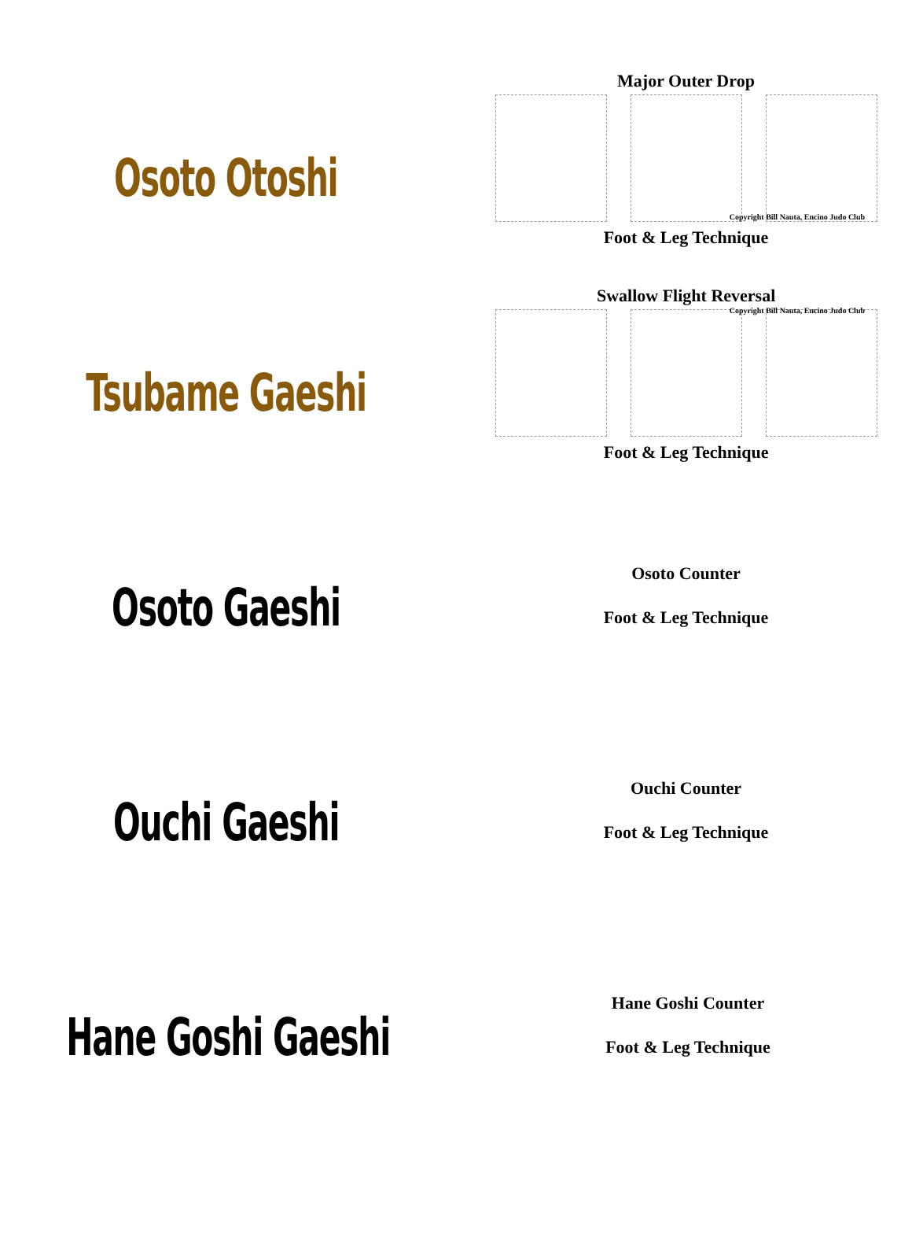Osoto Otoshi
Major Outer Drop
Copyright Bill Nauta, Encino Judo Club
Foot & Leg Technique
Tsubame Gaeshi
Swallow Flight Reversal
Copyright Bill Nauta, Encino Judo Club
Foot & Leg Technique
Osoto Gaeshi
Osoto Counter
Foot & Leg Technique
Ouchi Gaeshi
Ouchi Counter
Foot & Leg Technique
Hane Goshi Gaeshi
Hane Goshi Counter
Foot & Leg Technique